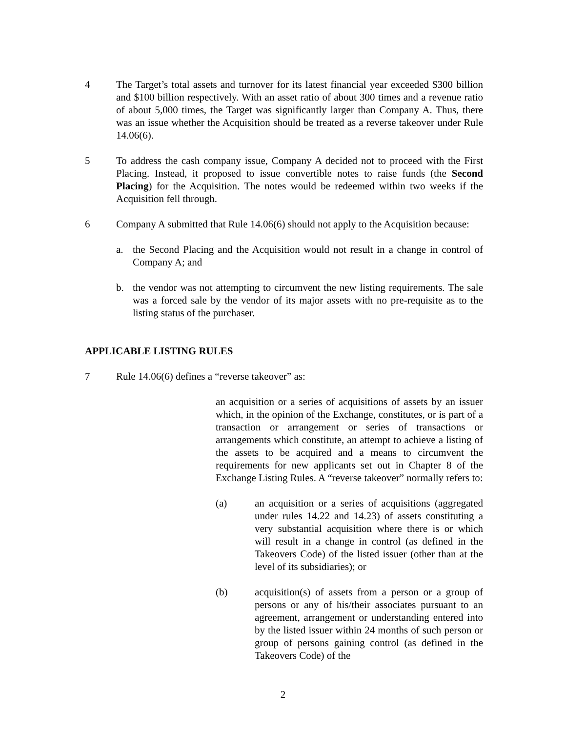4 The Target’s total assets and turnover for its latest financial year exceeded $300 billion and $100 billion respectively. With an asset ratio of about 300 times and a revenue ratio of about 5,000 times, the Target was significantly larger than Company A. Thus, there was an issue whether the Acquisition should be treated as a reverse takeover under Rule 14.06(6).
5 To address the cash company issue, Company A decided not to proceed with the First Placing. Instead, it proposed to issue convertible notes to raise funds (the Second Placing) for the Acquisition. The notes would be redeemed within two weeks if the Acquisition fell through.
6 Company A submitted that Rule 14.06(6) should not apply to the Acquisition because:
a. the Second Placing and the Acquisition would not result in a change in control of Company A; and
b. the vendor was not attempting to circumvent the new listing requirements. The sale was a forced sale by the vendor of its major assets with no pre-requisite as to the listing status of the purchaser.
APPLICABLE LISTING RULES
7 Rule 14.06(6) defines a “reverse takeover” as:
an acquisition or a series of acquisitions of assets by an issuer which, in the opinion of the Exchange, constitutes, or is part of a transaction or arrangement or series of transactions or arrangements which constitute, an attempt to achieve a listing of the assets to be acquired and a means to circumvent the requirements for new applicants set out in Chapter 8 of the Exchange Listing Rules. A “reverse takeover” normally refers to:
(a) an acquisition or a series of acquisitions (aggregated under rules 14.22 and 14.23) of assets constituting a very substantial acquisition where there is or which will result in a change in control (as defined in the Takeovers Code) of the listed issuer (other than at the level of its subsidiaries); or
(b) acquisition(s) of assets from a person or a group of persons or any of his/their associates pursuant to an agreement, arrangement or understanding entered into by the listed issuer within 24 months of such person or group of persons gaining control (as defined in the Takeovers Code) of the
2